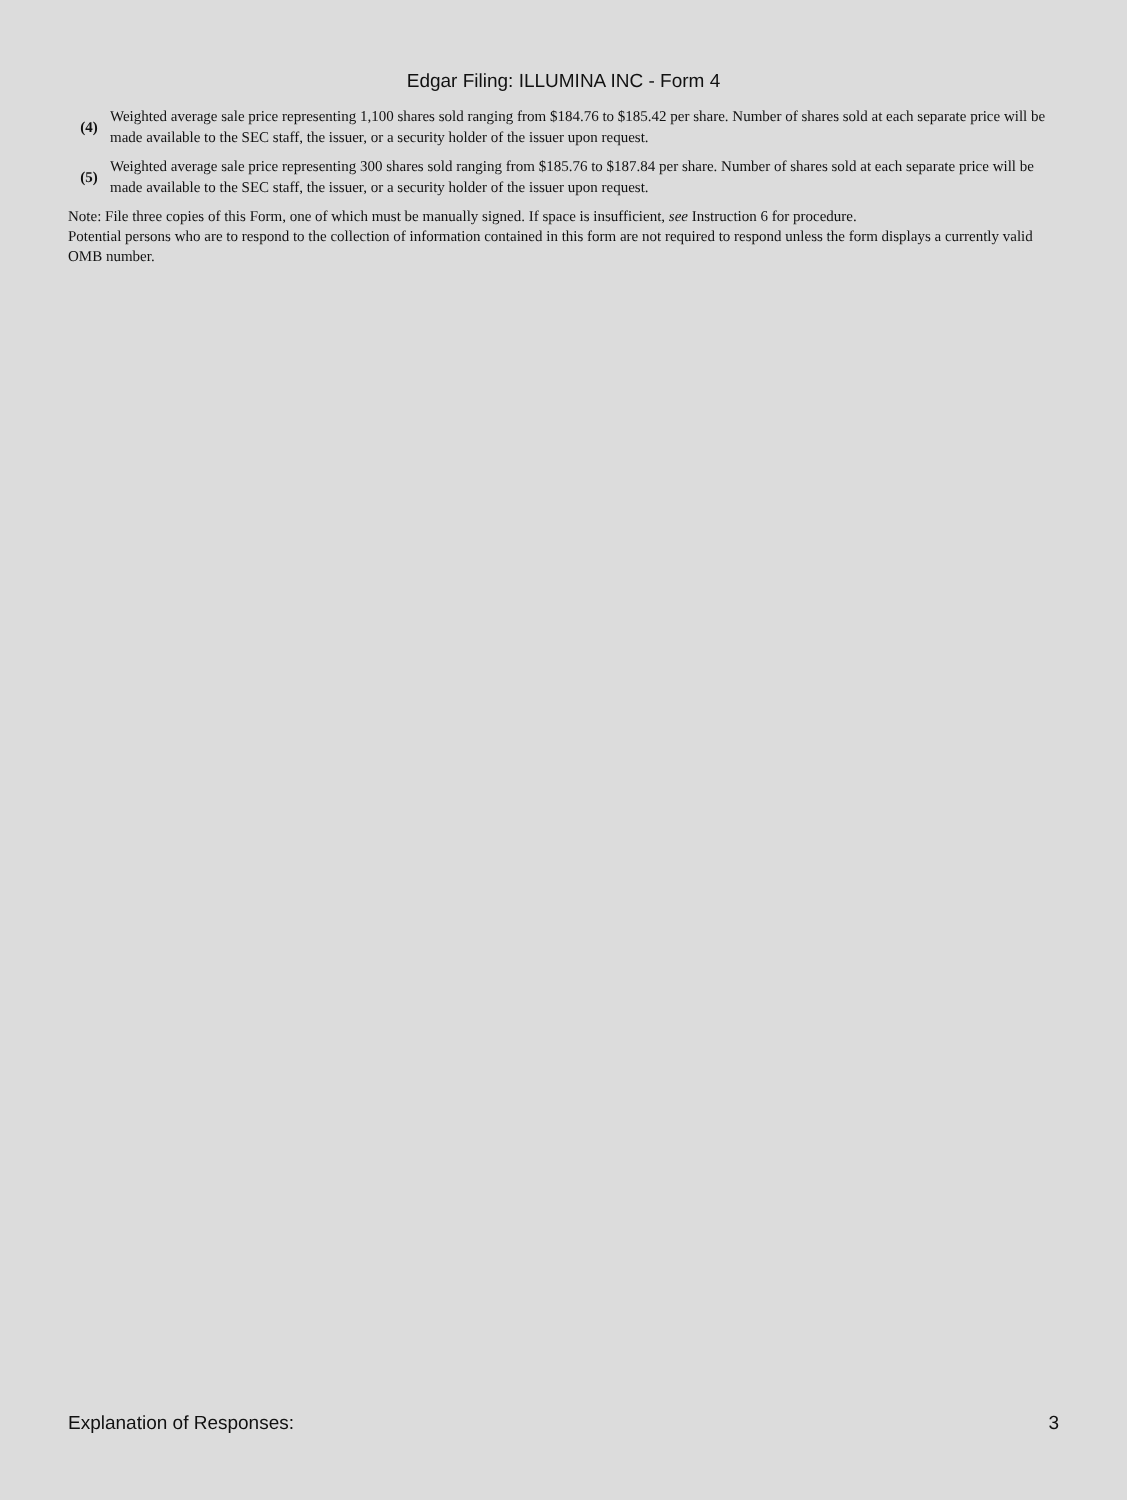Edgar Filing: ILLUMINA INC - Form 4
(4) Weighted average sale price representing 1,100 shares sold ranging from $184.76 to $185.42 per share. Number of shares sold at each separate price will be made available to the SEC staff, the issuer, or a security holder of the issuer upon request.
(5) Weighted average sale price representing 300 shares sold ranging from $185.76 to $187.84 per share. Number of shares sold at each separate price will be made available to the SEC staff, the issuer, or a security holder of the issuer upon request.
Note: File three copies of this Form, one of which must be manually signed. If space is insufficient, see Instruction 6 for procedure.
Potential persons who are to respond to the collection of information contained in this form are not required to respond unless the form displays a currently valid OMB number.
Explanation of Responses: 3